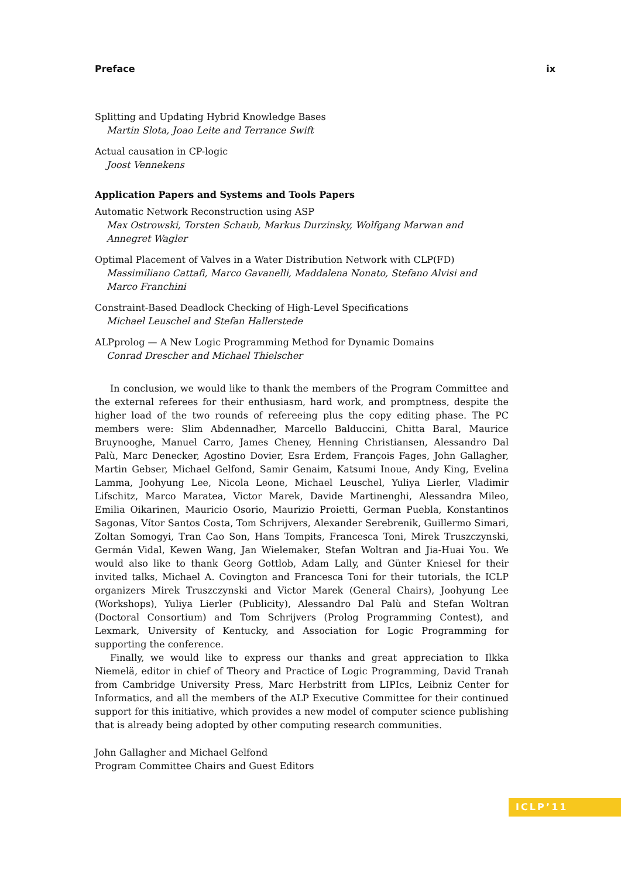Preface ix
Splitting and Updating Hybrid Knowledge Bases
Martin Slota, Joao Leite and Terrance Swift
Actual causation in CP-logic
Joost Vennekens
Application Papers and Systems and Tools Papers
Automatic Network Reconstruction using ASP
Max Ostrowski, Torsten Schaub, Markus Durzinsky, Wolfgang Marwan and Annegret Wagler
Optimal Placement of Valves in a Water Distribution Network with CLP(FD)
Massimiliano Cattafi, Marco Gavanelli, Maddalena Nonato, Stefano Alvisi and Marco Franchini
Constraint-Based Deadlock Checking of High-Level Specifications
Michael Leuschel and Stefan Hallerstede
ALPprolog — A New Logic Programming Method for Dynamic Domains
Conrad Drescher and Michael Thielscher
In conclusion, we would like to thank the members of the Program Committee and the external referees for their enthusiasm, hard work, and promptness, despite the higher load of the two rounds of refereeing plus the copy editing phase. The PC members were: Slim Abdennadher, Marcello Balduccini, Chitta Baral, Maurice Bruynooghe, Manuel Carro, James Cheney, Henning Christiansen, Alessandro Dal Palù, Marc Denecker, Agostino Dovier, Esra Erdem, François Fages, John Gallagher, Martin Gebser, Michael Gelfond, Samir Genaim, Katsumi Inoue, Andy King, Evelina Lamma, Joohyung Lee, Nicola Leone, Michael Leuschel, Yuliya Lierler, Vladimir Lifschitz, Marco Maratea, Victor Marek, Davide Martinenghi, Alessandra Mileo, Emilia Oikarinen, Mauricio Osorio, Maurizio Proietti, German Puebla, Konstantinos Sagonas, Vítor Santos Costa, Tom Schrijvers, Alexander Serebrenik, Guillermo Simari, Zoltan Somogyi, Tran Cao Son, Hans Tompits, Francesca Toni, Mirek Truszczynski, Germán Vidal, Kewen Wang, Jan Wielemaker, Stefan Woltran and Jia-Huai You. We would also like to thank Georg Gottlob, Adam Lally, and Günter Kniesel for their invited talks, Michael A. Covington and Francesca Toni for their tutorials, the ICLP organizers Mirek Truszczynski and Victor Marek (General Chairs), Joohyung Lee (Workshops), Yuliya Lierler (Publicity), Alessandro Dal Palù and Stefan Woltran (Doctoral Consortium) and Tom Schrijvers (Prolog Programming Contest), and Lexmark, University of Kentucky, and Association for Logic Programming for supporting the conference.
Finally, we would like to express our thanks and great appreciation to Ilkka Niemelä, editor in chief of Theory and Practice of Logic Programming, David Tranah from Cambridge University Press, Marc Herbstritt from LIPIcs, Leibniz Center for Informatics, and all the members of the ALP Executive Committee for their continued support for this initiative, which provides a new model of computer science publishing that is already being adopted by other computing research communities.
John Gallagher and Michael Gelfond
Program Committee Chairs and Guest Editors
ICLP’11